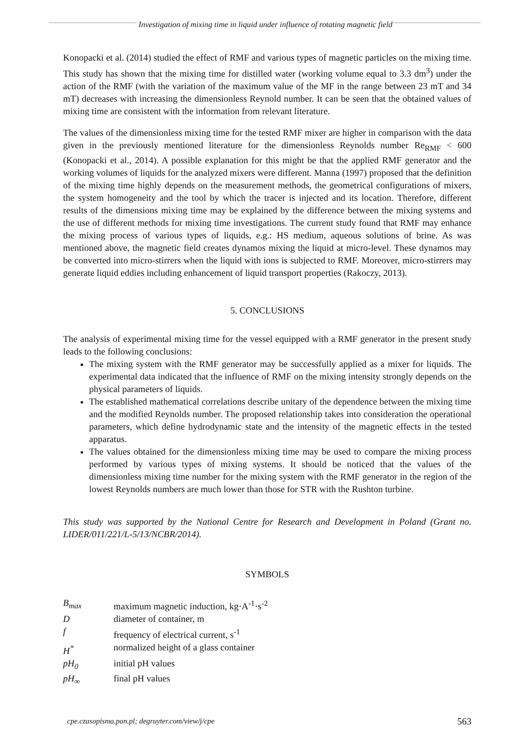Investigation of mixing time in liquid under influence of rotating magnetic field
Konopacki et al. (2014) studied the effect of RMF and various types of magnetic particles on the mixing time. This study has shown that the mixing time for distilled water (working volume equal to 3.3 dm<sup>3</sup>) under the action of the RMF (with the variation of the maximum value of the MF in the range between 23 mT and 34 mT) decreases with increasing the dimensionless Reynold number. It can be seen that the obtained values of mixing time are consistent with the information from relevant literature.
The values of the dimensionless mixing time for the tested RMF mixer are higher in comparison with the data given in the previously mentioned literature for the dimensionless Reynolds number Re<sub>RMF</sub> < 600 (Konopacki et al., 2014). A possible explanation for this might be that the applied RMF generator and the working volumes of liquids for the analyzed mixers were different. Manna (1997) proposed that the definition of the mixing time highly depends on the measurement methods, the geometrical configurations of mixers, the system homogeneity and the tool by which the tracer is injected and its location. Therefore, different results of the dimensions mixing time may be explained by the difference between the mixing systems and the use of different methods for mixing time investigations. The current study found that RMF may enhance the mixing process of various types of liquids, e.g.: HS medium, aqueous solutions of brine. As was mentioned above, the magnetic field creates dynamos mixing the liquid at micro-level. These dynamos may be converted into micro-stirrers when the liquid with ions is subjected to RMF. Moreover, micro-stirrers may generate liquid eddies including enhancement of liquid transport properties (Rakoczy, 2013).
5. CONCLUSIONS
The analysis of experimental mixing time for the vessel equipped with a RMF generator in the present study leads to the following conclusions:
The mixing system with the RMF generator may be successfully applied as a mixer for liquids. The experimental data indicated that the influence of RMF on the mixing intensity strongly depends on the physical parameters of liquids.
The established mathematical correlations describe unitary of the dependence between the mixing time and the modified Reynolds number. The proposed relationship takes into consideration the operational parameters, which define hydrodynamic state and the intensity of the magnetic effects in the tested apparatus.
The values obtained for the dimensionless mixing time may be used to compare the mixing process performed by various types of mixing systems. It should be noticed that the values of the dimensionless mixing time number for the mixing system with the RMF generator in the region of the lowest Reynolds numbers are much lower than those for STR with the Rushton turbine.
This study was supported by the National Centre for Research and Development in Poland (Grant no. LIDER/011/221/L-5/13/NCBR/2014).
SYMBOLS
| B<sub>max</sub> | maximum magnetic induction, kg·A<sup>-1</sup>·s<sup>-2</sup> |
| D | diameter of container, m |
| f | frequency of electrical current, s<sup>-1</sup> |
| H<sup>*</sup> | normalized height of a glass container |
| pH<sub>0</sub> | initial pH values |
| pH<sub>∞</sub> | final pH values |
cpe.czasopisma.pan.pl; degruyter.com/view/j/cpe 563